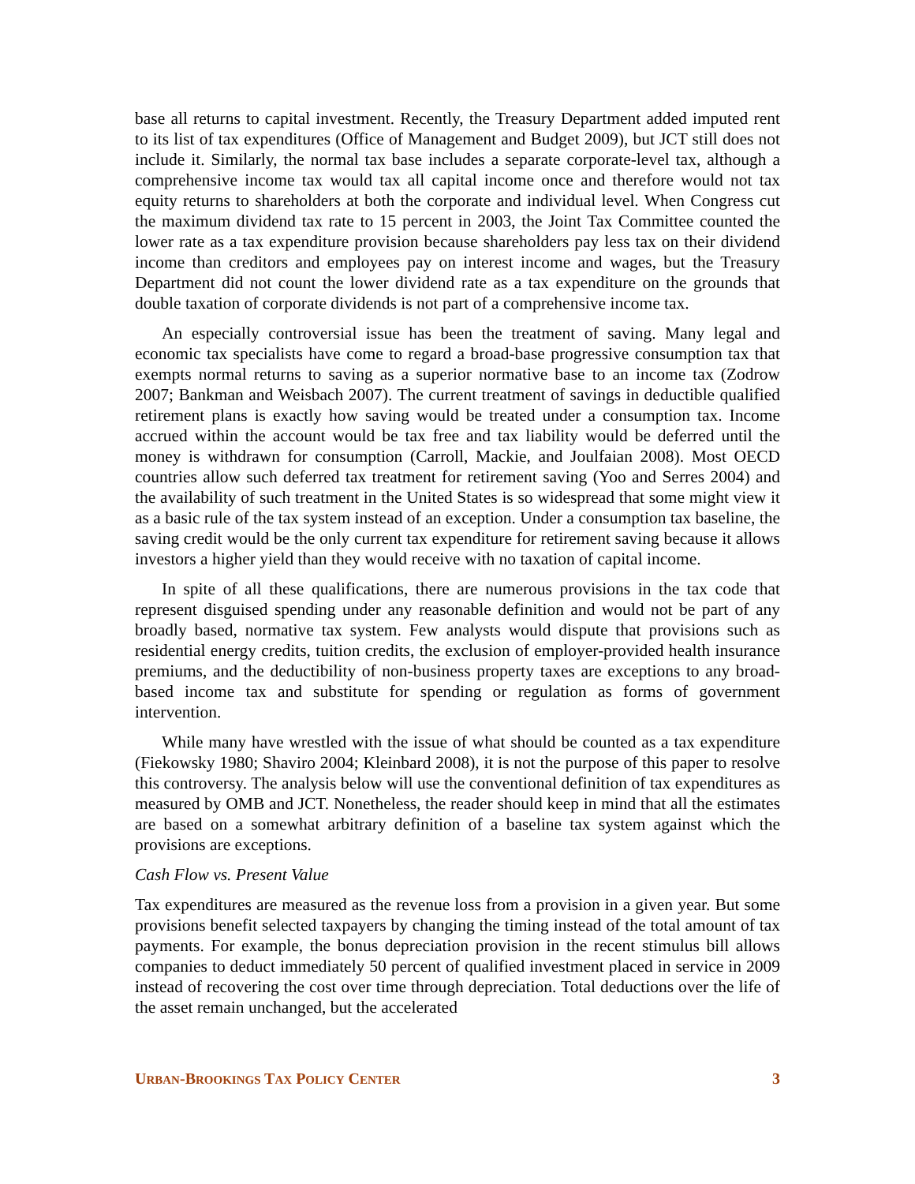base all returns to capital investment. Recently, the Treasury Department added imputed rent to its list of tax expenditures (Office of Management and Budget 2009), but JCT still does not include it. Similarly, the normal tax base includes a separate corporate-level tax, although a comprehensive income tax would tax all capital income once and therefore would not tax equity returns to shareholders at both the corporate and individual level. When Congress cut the maximum dividend tax rate to 15 percent in 2003, the Joint Tax Committee counted the lower rate as a tax expenditure provision because shareholders pay less tax on their dividend income than creditors and employees pay on interest income and wages, but the Treasury Department did not count the lower dividend rate as a tax expenditure on the grounds that double taxation of corporate dividends is not part of a comprehensive income tax.
An especially controversial issue has been the treatment of saving. Many legal and economic tax specialists have come to regard a broad-base progressive consumption tax that exempts normal returns to saving as a superior normative base to an income tax (Zodrow 2007; Bankman and Weisbach 2007). The current treatment of savings in deductible qualified retirement plans is exactly how saving would be treated under a consumption tax. Income accrued within the account would be tax free and tax liability would be deferred until the money is withdrawn for consumption (Carroll, Mackie, and Joulfaian 2008). Most OECD countries allow such deferred tax treatment for retirement saving (Yoo and Serres 2004) and the availability of such treatment in the United States is so widespread that some might view it as a basic rule of the tax system instead of an exception. Under a consumption tax baseline, the saving credit would be the only current tax expenditure for retirement saving because it allows investors a higher yield than they would receive with no taxation of capital income.
In spite of all these qualifications, there are numerous provisions in the tax code that represent disguised spending under any reasonable definition and would not be part of any broadly based, normative tax system. Few analysts would dispute that provisions such as residential energy credits, tuition credits, the exclusion of employer-provided health insurance premiums, and the deductibility of non-business property taxes are exceptions to any broad-based income tax and substitute for spending or regulation as forms of government intervention.
While many have wrestled with the issue of what should be counted as a tax expenditure (Fiekowsky 1980; Shaviro 2004; Kleinbard 2008), it is not the purpose of this paper to resolve this controversy. The analysis below will use the conventional definition of tax expenditures as measured by OMB and JCT. Nonetheless, the reader should keep in mind that all the estimates are based on a somewhat arbitrary definition of a baseline tax system against which the provisions are exceptions.
Cash Flow vs. Present Value
Tax expenditures are measured as the revenue loss from a provision in a given year. But some provisions benefit selected taxpayers by changing the timing instead of the total amount of tax payments. For example, the bonus depreciation provision in the recent stimulus bill allows companies to deduct immediately 50 percent of qualified investment placed in service in 2009 instead of recovering the cost over time through depreciation. Total deductions over the life of the asset remain unchanged, but the accelerated
URBAN-BROOKINGS TAX POLICY CENTER 3